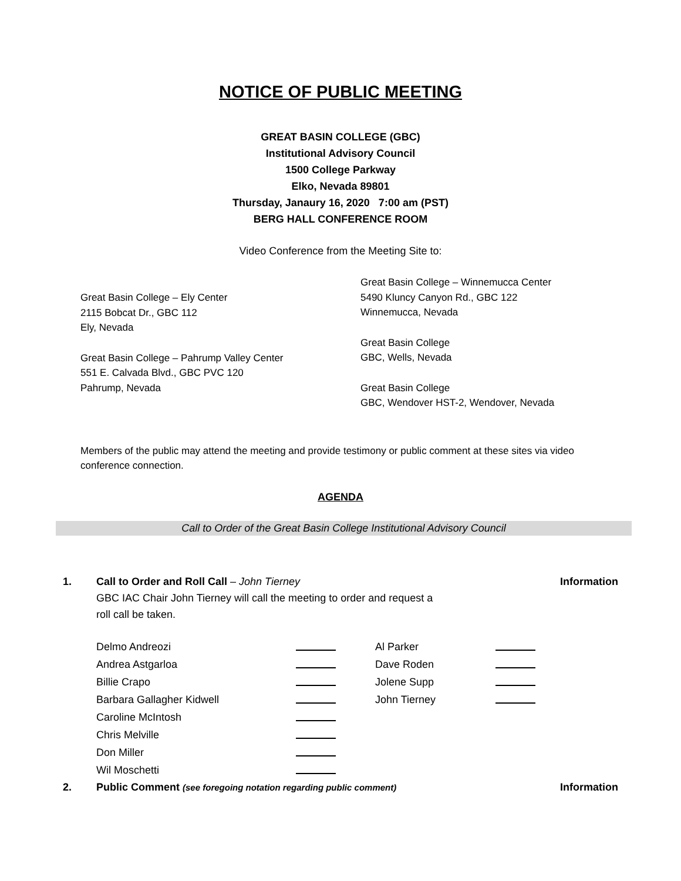NOTICE OF PUBLIC MEETING
GREAT BASIN COLLEGE (GBC)
Institutional Advisory Council
1500 College Parkway
Elko, Nevada 89801
Thursday, Janaury 16, 2020 7:00 am (PST)
BERG HALL CONFERENCE ROOM
Video Conference from the Meeting Site to:
Great Basin College – Ely Center
2115 Bobcat Dr., GBC 112
Ely, Nevada
Great Basin College – Pahrump Valley Center
551 E. Calvada Blvd., GBC PVC 120
Pahrump, Nevada
Great Basin College – Winnemucca Center
5490 Kluncy Canyon Rd., GBC 122
Winnemucca, Nevada
Great Basin College
GBC, Wells, Nevada
Great Basin College
GBC, Wendover HST-2, Wendover, Nevada
Members of the public may attend the meeting and provide testimony or public comment at these sites via video conference connection.
AGENDA
Call to Order of the Great Basin College Institutional Advisory Council
1. Call to Order and Roll Call – John Tierney
GBC IAC Chair John Tierney will call the meeting to order and request a
roll call be taken.
Information
| Delmo Andreozi | | Al Parker | |
| Andrea Astgarloa | | Dave Roden | |
| Billie Crapo | | Jolene Supp | |
| Barbara Gallagher Kidwell | | John Tierney | |
| Caroline McIntosh | | | |
| Chris Melville | | | |
| Don Miller | | | |
| Wil Moschetti | | | |
2. Public Comment (see foregoing notation regarding public comment)
Information